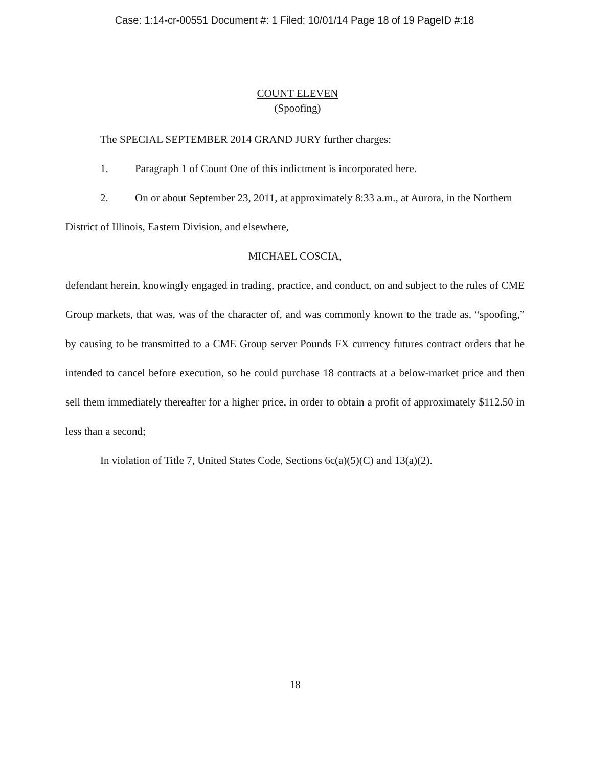Case: 1:14-cr-00551 Document #: 1 Filed: 10/01/14 Page 18 of 19 PageID #:18
COUNT ELEVEN
(Spoofing)
The SPECIAL SEPTEMBER 2014 GRAND JURY further charges:
1. Paragraph 1 of Count One of this indictment is incorporated here.
2. On or about September 23, 2011, at approximately 8:33 a.m., at Aurora, in the Northern District of Illinois, Eastern Division, and elsewhere,
MICHAEL COSCIA,
defendant herein, knowingly engaged in trading, practice, and conduct, on and subject to the rules of CME Group markets, that was, was of the character of, and was commonly known to the trade as, “spoofing,” by causing to be transmitted to a CME Group server Pounds FX currency futures contract orders that he intended to cancel before execution, so he could purchase 18 contracts at a below-market price and then sell them immediately thereafter for a higher price, in order to obtain a profit of approximately $112.50 in less than a second;
In violation of Title 7, United States Code, Sections 6c(a)(5)(C) and 13(a)(2).
18